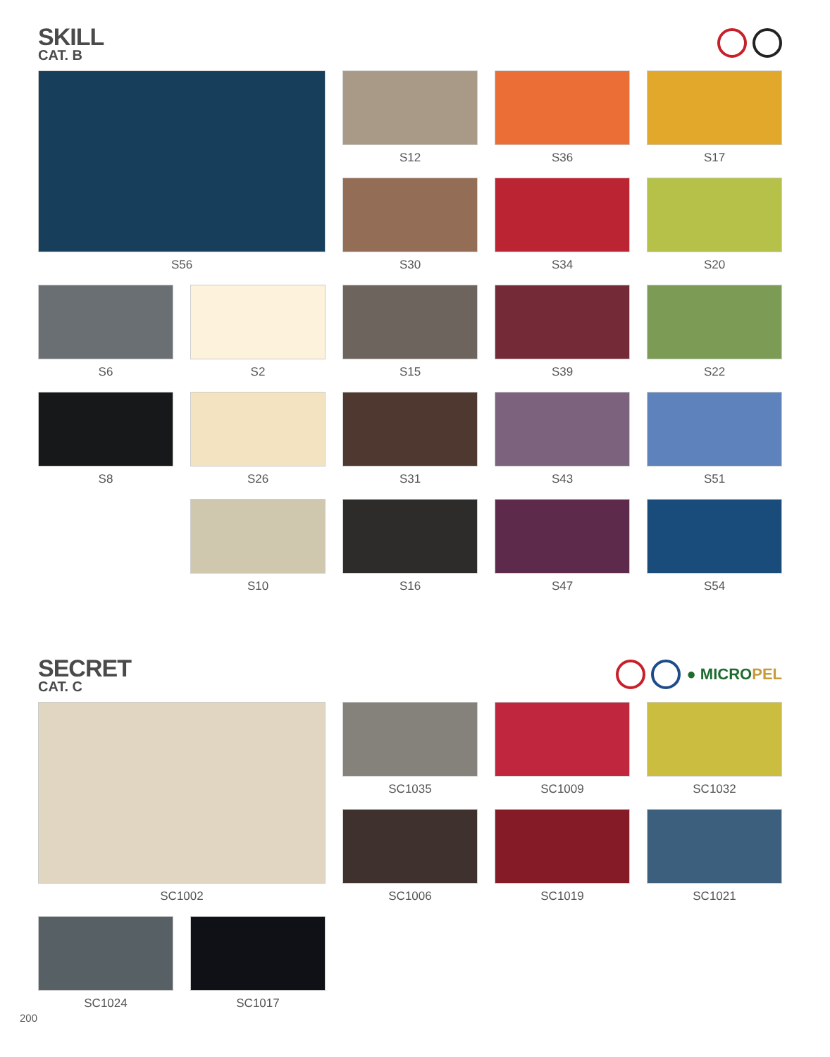SKILL
CAT. B
S56
S12
S36
S17
S30
S34
S20
S6
S2
S15
S39
S22
S8
S26
S31
S43
S51
S10
S16
S47
S54
SECRET
CAT. C
● MICROPEL
SC1002
SC1035
SC1009
SC1032
SC1006
SC1019
SC1021
SC1024
SC1017
200